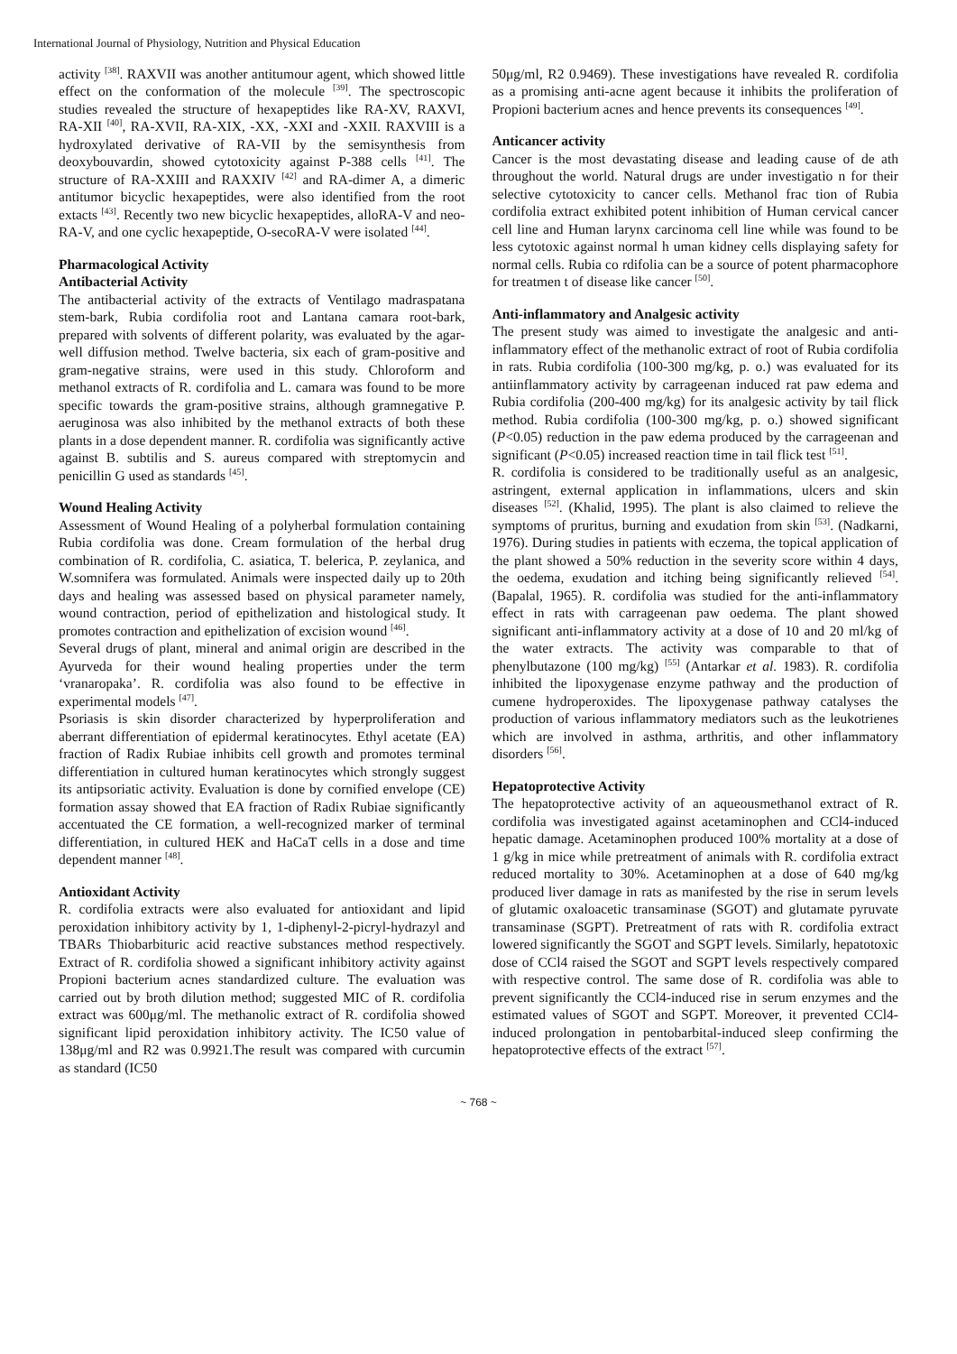International Journal of Physiology, Nutrition and Physical Education
activity <sup>[38]</sup>. RAXVII was another antitumour agent, which showed little effect on the conformation of the molecule <sup>[39]</sup>. The spectroscopic studies revealed the structure of hexapeptides like RA-XV, RAXVI, RA-XII <sup>[40]</sup>, RA-XVII, RA-XIX, -XX, -XXI and -XXII. RAXVIII is a hydroxylated derivative of RA-VII by the semisynthesis from deoxybouvardin, showed cytotoxicity against P-388 cells <sup>[41]</sup>. The structure of RA-XXIII and RAXXIV <sup>[42]</sup> and RA-dimer A, a dimeric antitumor bicyclic hexapeptides, were also identified from the root extacts <sup>[43]</sup>. Recently two new bicyclic hexapeptides, alloRA-V and neo-RA-V, and one cyclic hexapeptide, O-secoRA-V were isolated <sup>[44]</sup>.
Pharmacological Activity
Antibacterial Activity
The antibacterial activity of the extracts of Ventilago madraspatana stem-bark, Rubia cordifolia root and Lantana camara root-bark, prepared with solvents of different polarity, was evaluated by the agar-well diffusion method. Twelve bacteria, six each of gram-positive and gram-negative strains, were used in this study. Chloroform and methanol extracts of R. cordifolia and L. camara was found to be more specific towards the gram-positive strains, although gramnegative P. aeruginosa was also inhibited by the methanol extracts of both these plants in a dose dependent manner. R. cordifolia was significantly active against B. subtilis and S. aureus compared with streptomycin and penicillin G used as standards <sup>[45]</sup>.
Wound Healing Activity
Assessment of Wound Healing of a polyherbal formulation containing Rubia cordifolia was done. Cream formulation of the herbal drug combination of R. cordifolia, C. asiatica, T. belerica, P. zeylanica, and W.somnifera was formulated. Animals were inspected daily up to 20th days and healing was assessed based on physical parameter namely, wound contraction, period of epithelization and histological study. It promotes contraction and epithelization of excision wound <sup>[46]</sup>.
Several drugs of plant, mineral and animal origin are described in the Ayurveda for their wound healing properties under the term ‘vranaropaka’. R. cordifolia was also found to be effective in experimental models <sup>[47]</sup>.
Psoriasis is skin disorder characterized by hyperproliferation and aberrant differentiation of epidermal keratinocytes. Ethyl acetate (EA) fraction of Radix Rubiae inhibits cell growth and promotes terminal differentiation in cultured human keratinocytes which strongly suggest its antipsoriatic activity. Evaluation is done by cornified envelope (CE) formation assay showed that EA fraction of Radix Rubiae significantly accentuated the CE formation, a well-recognized marker of terminal differentiation, in cultured HEK and HaCaT cells in a dose and time dependent manner <sup>[48]</sup>.
Antioxidant Activity
R. cordifolia extracts were also evaluated for antioxidant and lipid peroxidation inhibitory activity by 1, 1-diphenyl-2-picryl-hydrazyl and TBARs Thiobarbituric acid reactive substances method respectively. Extract of R. cordifolia showed a significant inhibitory activity against Propioni bacterium acnes standardized culture. The evaluation was carried out by broth dilution method; suggested MIC of R. cordifolia extract was 600μg/ml. The methanolic extract of R. cordifolia showed significant lipid peroxidation inhibitory activity. The IC50 value of 138μg/ml and R2 was 0.9921.The result was compared with curcumin as standard (IC50
50μg/ml, R2 0.9469). These investigations have revealed R. cordifolia as a promising anti-acne agent because it inhibits the proliferation of Propioni bacterium acnes and hence prevents its consequences <sup>[49]</sup>.
Anticancer activity
Cancer is the most devastating disease and leading cause of de ath throughout the world. Natural drugs are under investigatio n for their selective cytotoxicity to cancer cells. Methanol frac tion of Rubia cordifolia extract exhibited potent inhibition of Human cervical cancer cell line and Human larynx carcinoma cell line while was found to be less cytotoxic against normal h uman kidney cells displaying safety for normal cells. Rubia co rdifolia can be a source of potent pharmacophore for treatmen t of disease like cancer <sup>[50]</sup>.
Anti-inflammatory and Analgesic activity
The present study was aimed to investigate the analgesic and anti-inflammatory effect of the methanolic extract of root of Rubia cordifolia in rats. Rubia cordifolia (100-300 mg/kg, p. o.) was evaluated for its antiinflammatory activity by carrageenan induced rat paw edema and Rubia cordifolia (200-400 mg/kg) for its analgesic activity by tail flick method. Rubia cordifolia (100-300 mg/kg, p. o.) showed significant (P<0.05) reduction in the paw edema produced by the carrageenan and significant (P<0.05) increased reaction time in tail flick test <sup>[51]</sup>.
R. cordifolia is considered to be traditionally useful as an analgesic, astringent, external application in inflammations, ulcers and skin diseases <sup>[52]</sup>. (Khalid, 1995). The plant is also claimed to relieve the symptoms of pruritus, burning and exudation from skin <sup>[53]</sup>. (Nadkarni, 1976). During studies in patients with eczema, the topical application of the plant showed a 50% reduction in the severity score within 4 days, the oedema, exudation and itching being significantly relieved <sup>[54]</sup>. (Bapalal, 1965). R. cordifolia was studied for the anti-inflammatory effect in rats with carrageenan paw oedema. The plant showed significant anti-inflammatory activity at a dose of 10 and 20 ml/kg of the water extracts. The activity was comparable to that of phenylbutazone (100 mg/kg) <sup>[55]</sup> (Antarkar et al. 1983). R. cordifolia inhibited the lipoxygenase enzyme pathway and the production of cumene hydroperoxides. The lipoxygenase pathway catalyses the production of various inflammatory mediators such as the leukotrienes which are involved in asthma, arthritis, and other inflammatory disorders <sup>[56]</sup>.
Hepatoprotective Activity
The hepatoprotective activity of an aqueousmethanol extract of R. cordifolia was investigated against acetaminophen and CCl4-induced hepatic damage. Acetaminophen produced 100% mortality at a dose of 1 g/kg in mice while pretreatment of animals with R. cordifolia extract reduced mortality to 30%. Acetaminophen at a dose of 640 mg/kg produced liver damage in rats as manifested by the rise in serum levels of glutamic oxaloacetic transaminase (SGOT) and glutamate pyruvate transaminase (SGPT). Pretreatment of rats with R. cordifolia extract lowered significantly the SGOT and SGPT levels. Similarly, hepatotoxic dose of CCl4 raised the SGOT and SGPT levels respectively compared with respective control. The same dose of R. cordifolia was able to prevent significantly the CCl4-induced rise in serum enzymes and the estimated values of SGOT and SGPT. Moreover, it prevented CCl4-induced prolongation in pentobarbital-induced sleep confirming the hepatoprotective effects of the extract <sup>[57]</sup>.
~ 768 ~